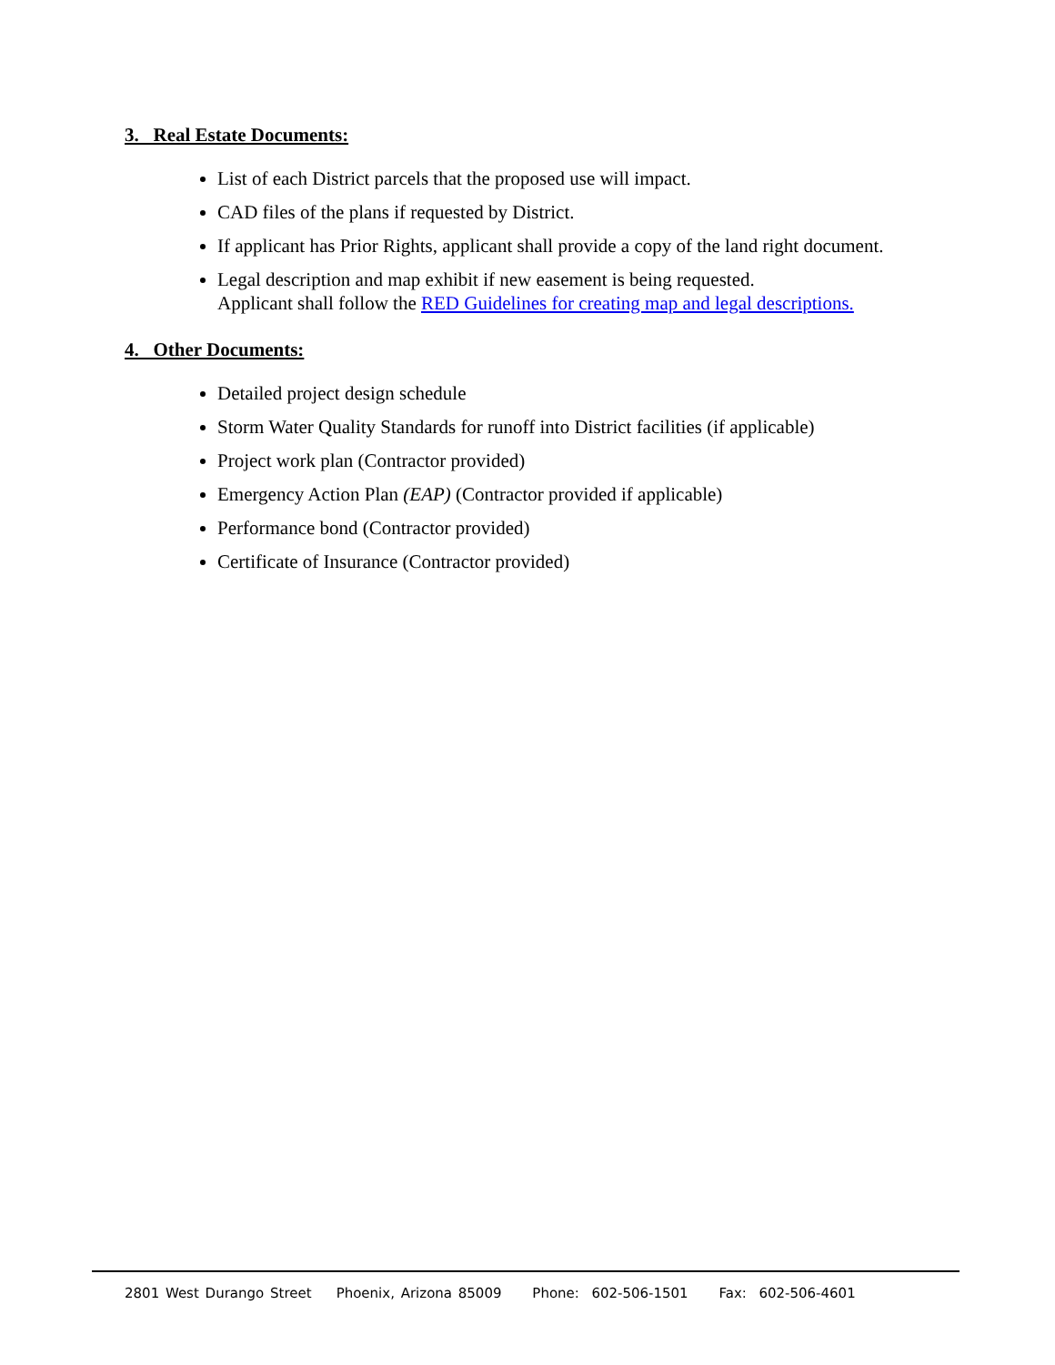3. Real Estate Documents:
List of each District parcels that the proposed use will impact.
CAD files of the plans if requested by District.
If applicant has Prior Rights, applicant shall provide a copy of the land right document.
Legal description and map exhibit if new easement is being requested.
Applicant shall follow the RED Guidelines for creating map and legal descriptions.
4. Other Documents:
Detailed project design schedule
Storm Water Quality Standards for runoff into District facilities (if applicable)
Project work plan (Contractor provided)
Emergency Action Plan (EAP) (Contractor provided if applicable)
Performance bond (Contractor provided)
Certificate of Insurance (Contractor provided)
2801 West Durango Street Phoenix, Arizona 85009 Phone: 602-506-1501 Fax: 602-506-4601